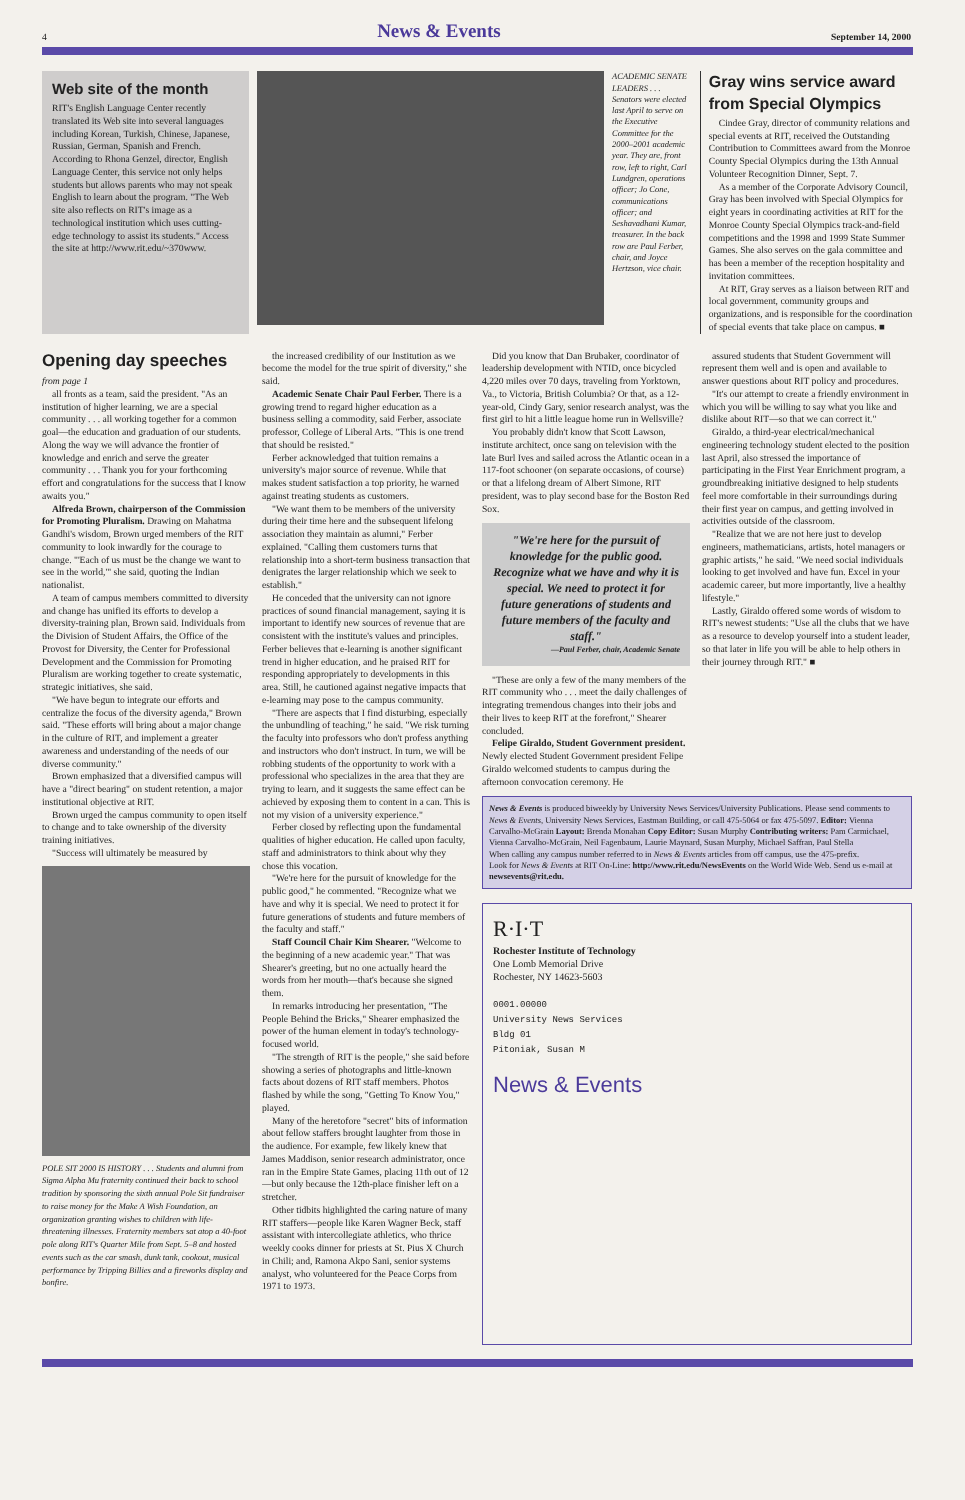4 News & Events September 14, 2000
Web site of the month
RIT's English Language Center recently translated its Web site into several languages including Korean, Turkish, Chinese, Japanese, Russian, German, Spanish and French. According to Rhona Genzel, director, English Language Center, this service not only helps students but allows parents who may not speak English to learn about the program. "The Web site also reflects on RIT's image as a technological institution which uses cutting-edge technology to assist its students." Access the site at http://www.rit.edu/~370www.
ACADEMIC SENATE LEADERS . . . Senators were elected last April to serve on the Executive Committee for the 2000–2001 academic year. They are, front row, left to right, Carl Lundgren, operations officer; Jo Cone, communications officer; and Seshavadhani Kumar, treasurer. In the back row are Paul Ferber, chair, and Joyce Hertzson, vice chair.
Gray wins service award from Special Olympics
Cindee Gray, director of community relations and special events at RIT, received the Outstanding Contribution to Committees award from the Monroe County Special Olympics during the 13th Annual Volunteer Recognition Dinner, Sept. 7.
As a member of the Corporate Advisory Council, Gray has been involved with Special Olympics for eight years in coordinating activities at RIT for the Monroe County Special Olympics track-and-field competitions and the 1998 and 1999 State Summer Games. She also serves on the gala committee and has been a member of the reception hospitality and invitation committees.
At RIT, Gray serves as a liaison between RIT and local government, community groups and organizations, and is responsible for the coordination of special events that take place on campus. ■
Opening day speeches
from page 1
all fronts as a team, said the president. "As an institution of higher learning, we are a special community . . . all working together for a common goal—the education and graduation of our students. Along the way we will advance the frontier of knowledge and enrich and serve the greater community . . . Thank you for your forthcoming effort and congratulations for the success that I know awaits you."
Alfreda Brown, chairperson of the Commission for Promoting Pluralism. Drawing on Mahatma Gandhi's wisdom, Brown urged members of the RIT community to look inwardly for the courage to change. "'Each of us must be the change we want to see in the world,'" she said, quoting the Indian nationalist.
A team of campus members committed to diversity and change has unified its efforts to develop a diversity-training plan, Brown said. Individuals from the Division of Student Affairs, the Office of the Provost for Diversity, the Center for Professional Development and the Commission for Promoting Pluralism are working together to create systematic, strategic initiatives, she said.
"We have begun to integrate our efforts and centralize the focus of the diversity agenda," Brown said. "These efforts will bring about a major change in the culture of RIT, and implement a greater awareness and understanding of the needs of our diverse community."
Brown emphasized that a diversified campus will have a "direct bearing" on student retention, a major institutional objective at RIT.
Brown urged the campus community to open itself to change and to take ownership of the diversity training initiatives.
"Success will ultimately be measured by
POLE SIT 2000 IS HISTORY . . . Students and alumni from Sigma Alpha Mu fraternity continued their back to school tradition by sponsoring the sixth annual Pole Sit fundraiser to raise money for the Make A Wish Foundation, an organization granting wishes to children with life-threatening illnesses. Fraternity members sat atop a 40-foot pole along RIT's Quarter Mile from Sept. 5–8 and hosted events such as the car smash, dunk tank, cookout, musical performance by Tripping Billies and a fireworks display and bonfire.
the increased credibility of our Institution as we become the model for the true spirit of diversity," she said.
Academic Senate Chair Paul Ferber. There is a growing trend to regard higher education as a business selling a commodity, said Ferber, associate professor, College of Liberal Arts. "This is one trend that should be resisted."
Ferber acknowledged that tuition remains a university's major source of revenue. While that makes student satisfaction a top priority, he warned against treating students as customers.
"We want them to be members of the university during their time here and the subsequent lifelong association they maintain as alumni," Ferber explained. "Calling them customers turns that relationship into a short-term business transaction that denigrates the larger relationship which we seek to establish."
He conceded that the university can not ignore practices of sound financial management, saying it is important to identify new sources of revenue that are consistent with the institute's values and principles. Ferber believes that e-learning is another significant trend in higher education, and he praised RIT for responding appropriately to developments in this area. Still, he cautioned against negative impacts that e-learning may pose to the campus community.
"There are aspects that I find disturbing, especially the unbundling of teaching," he said. "We risk turning the faculty into professors who don't profess anything and instructors who don't instruct. In turn, we will be robbing students of the opportunity to work with a professional who specializes in the area that they are trying to learn, and it suggests the same effect can be achieved by exposing them to content in a can. This is not my vision of a university experience."
Ferber closed by reflecting upon the fundamental qualities of higher education. He called upon faculty, staff and administrators to think about why they chose this vocation.
"We're here for the pursuit of knowledge for the public good," he commented. "Recognize what we have and why it is special. We need to protect it for future generations of students and future members of the faculty and staff."
Staff Council Chair Kim Shearer. "Welcome to the beginning of a new academic year." That was Shearer's greeting, but no one actually heard the words from her mouth—that's because she signed them.
In remarks introducing her presentation, "The People Behind the Bricks," Shearer emphasized the power of the human element in today's technology-focused world.
"The strength of RIT is the people," she said before showing a series of photographs and little-known facts about dozens of RIT staff members. Photos flashed by while the song, "Getting To Know You," played.
Many of the heretofore "secret" bits of information about fellow staffers brought laughter from those in the audience. For example, few likely knew that James Maddison, senior research administrator, once ran in the Empire State Games, placing 11th out of 12—but only because the 12th-place finisher left on a stretcher.
Other tidbits highlighted the caring nature of many RIT staffers—people like Karen Wagner Beck, staff assistant with intercollegiate athletics, who thrice weekly cooks dinner for priests at St. Pius X Church in Chili; and, Ramona Akpo Sani, senior systems analyst, who volunteered for the Peace Corps from 1971 to 1973.
Did you know that Dan Brubaker, coordinator of leadership development with NTID, once bicycled 4,220 miles over 70 days, traveling from Yorktown, Va., to Victoria, British Columbia? Or that, as a 12-year-old, Cindy Gary, senior research analyst, was the first girl to hit a little league home run in Wellsville?
You probably didn't know that Scott Lawson, institute architect, once sang on television with the late Burl Ives and sailed across the Atlantic ocean in a 117-foot schooner (on separate occasions, of course) or that a lifelong dream of Albert Simone, RIT president, was to play second base for the Boston Red Sox.
"We're here for the pursuit of knowledge for the public good. Recognize what we have and why it is special. We need to protect it for future generations of students and future members of the faculty and staff."
—Paul Ferber, chair, Academic Senate
"These are only a few of the many members of the RIT community who . . . meet the daily challenges of integrating tremendous changes into their jobs and their lives to keep RIT at the forefront," Shearer concluded.
Felipe Giraldo, Student Government president. Newly elected Student Government president Felipe Giraldo welcomed students to campus during the afternoon convocation ceremony. He
assured students that Student Government will represent them well and is open and available to answer questions about RIT policy and procedures.
"It's our attempt to create a friendly environment in which you will be willing to say what you like and dislike about RIT—so that we can correct it."
Giraldo, a third-year electrical/mechanical engineering technology student elected to the position last April, also stressed the importance of participating in the First Year Enrichment program, a groundbreaking initiative designed to help students feel more comfortable in their surroundings during their first year on campus, and getting involved in activities outside of the classroom.
"Realize that we are not here just to develop engineers, mathematicians, artists, hotel managers or graphic artists," he said. "We need social individuals looking to get involved and have fun. Excel in your academic career, but more importantly, live a healthy lifestyle."
Lastly, Giraldo offered some words of wisdom to RIT's newest students: "Use all the clubs that we have as a resource to develop yourself into a student leader, so that later in life you will be able to help others in their journey through RIT." ■
News & Events is produced biweekly by University News Services/University Publications. Please send comments to News & Events, University News Services, Eastman Building, or call 475-5064 or fax 475-5097. Editor: Vienna Carvalho-McGrain Layout: Brenda Monahan Copy Editor: Susan Murphy Contributing writers: Pam Carmichael, Vienna Carvalho-McGrain, Neil Fagenbaum, Laurie Maynard, Susan Murphy, Michael Saffran, Paul Stella
When calling any campus number referred to in News & Events articles from off campus, use the 475-prefix.
Look for News & Events at RIT On-Line: http://www.rit.edu/NewsEvents on the World Wide Web. Send us e-mail at newsevents@rit.edu.
R·I·T
Rochester Institute of Technology
One Lomb Memorial Drive
Rochester, NY 14623-5603
0001.00000
University News Services
Bldg 01
Pitoniak, Susan M
News & Events